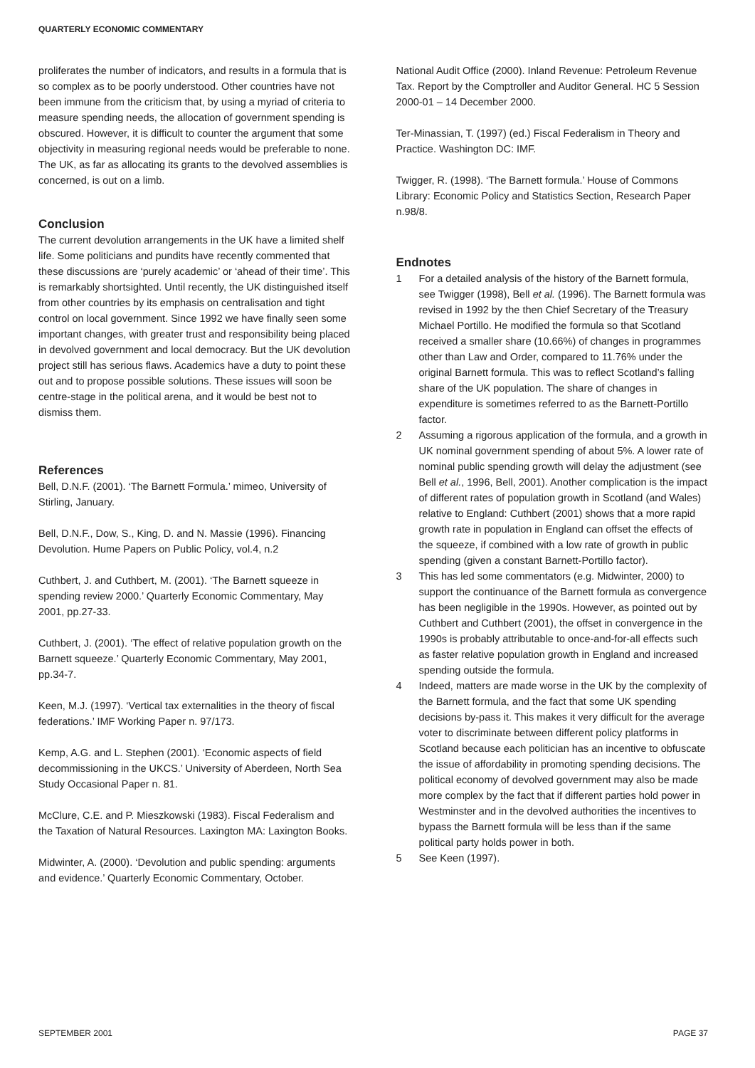QUARTERLY ECONOMIC COMMENTARY
proliferates the number of indicators, and results in a formula that is so complex as to be poorly understood. Other countries have not been immune from the criticism that, by using a myriad of criteria to measure spending needs, the allocation of government spending is obscured. However, it is difficult to counter the argument that some objectivity in measuring regional needs would be preferable to none. The UK, as far as allocating its grants to the devolved assemblies is concerned, is out on a limb.
Conclusion
The current devolution arrangements in the UK have a limited shelf life. Some politicians and pundits have recently commented that these discussions are ‘purely academic’ or ‘ahead of their time’. This is remarkably shortsighted. Until recently, the UK distinguished itself from other countries by its emphasis on centralisation and tight control on local government. Since 1992 we have finally seen some important changes, with greater trust and responsibility being placed in devolved government and local democracy. But the UK devolution project still has serious flaws. Academics have a duty to point these out and to propose possible solutions. These issues will soon be centre-stage in the political arena, and it would be best not to dismiss them.
References
Bell, D.N.F. (2001). ‘The Barnett Formula.’ mimeo, University of Stirling, January.
Bell, D.N.F., Dow, S., King, D. and N. Massie (1996). Financing Devolution. Hume Papers on Public Policy, vol.4, n.2
Cuthbert, J. and Cuthbert, M. (2001). ‘The Barnett squeeze in spending review 2000.’ Quarterly Economic Commentary, May 2001, pp.27-33.
Cuthbert, J. (2001). ‘The effect of relative population growth on the Barnett squeeze.’ Quarterly Economic Commentary, May 2001, pp.34-7.
Keen, M.J. (1997). ‘Vertical tax externalities in the theory of fiscal federations.’ IMF Working Paper n. 97/173.
Kemp, A.G. and L. Stephen (2001). ‘Economic aspects of field decommissioning in the UKCS.’ University of Aberdeen, North Sea Study Occasional Paper n. 81.
McClure, C.E. and P. Mieszkowski (1983). Fiscal Federalism and the Taxation of Natural Resources. Laxington MA: Laxington Books.
Midwinter, A. (2000). ‘Devolution and public spending: arguments and evidence.’ Quarterly Economic Commentary, October.
National Audit Office (2000). Inland Revenue: Petroleum Revenue Tax. Report by the Comptroller and Auditor General. HC 5 Session 2000-01 – 14 December 2000.
Ter-Minassian, T. (1997) (ed.) Fiscal Federalism in Theory and Practice. Washington DC: IMF.
Twigger, R. (1998). ‘The Barnett formula.’ House of Commons Library: Economic Policy and Statistics Section, Research Paper n.98/8.
Endnotes
1 For a detailed analysis of the history of the Barnett formula, see Twigger (1998), Bell et al. (1996). The Barnett formula was revised in 1992 by the then Chief Secretary of the Treasury Michael Portillo. He modified the formula so that Scotland received a smaller share (10.66%) of changes in programmes other than Law and Order, compared to 11.76% under the original Barnett formula. This was to reflect Scotland’s falling share of the UK population. The share of changes in expenditure is sometimes referred to as the Barnett-Portillo factor.
2 Assuming a rigorous application of the formula, and a growth in UK nominal government spending of about 5%. A lower rate of nominal public spending growth will delay the adjustment (see Bell et al., 1996, Bell, 2001). Another complication is the impact of different rates of population growth in Scotland (and Wales) relative to England: Cuthbert (2001) shows that a more rapid growth rate in population in England can offset the effects of the squeeze, if combined with a low rate of growth in public spending (given a constant Barnett-Portillo factor).
3 This has led some commentators (e.g. Midwinter, 2000) to support the continuance of the Barnett formula as convergence has been negligible in the 1990s. However, as pointed out by Cuthbert and Cuthbert (2001), the offset in convergence in the 1990s is probably attributable to once-and-for-all effects such as faster relative population growth in England and increased spending outside the formula.
4 Indeed, matters are made worse in the UK by the complexity of the Barnett formula, and the fact that some UK spending decisions by-pass it. This makes it very difficult for the average voter to discriminate between different policy platforms in Scotland because each politician has an incentive to obfuscate the issue of affordability in promoting spending decisions. The political economy of devolved government may also be made more complex by the fact that if different parties hold power in Westminster and in the devolved authorities the incentives to bypass the Barnett formula will be less than if the same political party holds power in both.
5 See Keen (1997).
SEPTEMBER 2001 PAGE 37